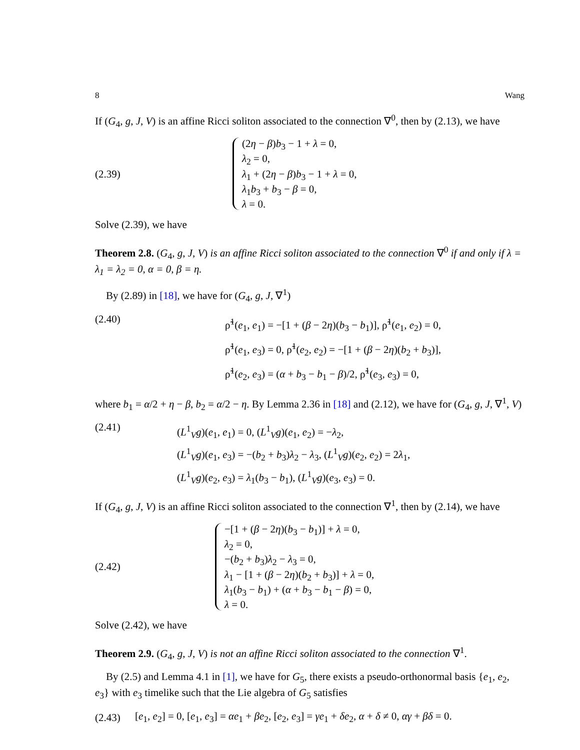8 Wang
If (G<sub>4</sub>, g, J, V) is an affine Ricci soliton associated to the connection ∇<sup>0</sup>, then by (2.13), we have
(2.39)
(2η − β)b<sub>3</sub> − 1 + λ = 0,
λ<sub>2</sub> = 0,
λ<sub>1</sub> + (2η − β)b<sub>3</sub> − 1 + λ = 0,
λ<sub>1</sub>b<sub>3</sub> + b<sub>3</sub> − β = 0,
λ = 0.
Solve (2.39), we have
Theorem 2.8. (G<sub>4</sub>, g, J, V) is an affine Ricci soliton associated to the connection ∇<sup>0</sup> if and only if λ = λ<sub>1</sub> = λ<sub>2</sub> = 0, α = 0, β = η.
By (2.89) in [18], we have for (G<sub>4</sub>, g, J, ∇<sup>1</sup>)
(2.40)
ρ̃<sup>1</sup>(e<sub>1</sub>, e<sub>1</sub>) = −[1 + (β − 2η)(b<sub>3</sub> − b<sub>1</sub>)], ρ̃<sup>1</sup>(e<sub>1</sub>, e<sub>2</sub>) = 0,
ρ̃<sup>1</sup>(e<sub>1</sub>, e<sub>3</sub>) = 0, ρ̃<sup>1</sup>(e<sub>2</sub>, e<sub>2</sub>) = −[1 + (β − 2η)(b<sub>2</sub> + b<sub>3</sub>)],
ρ̃<sup>1</sup>(e<sub>2</sub>, e<sub>3</sub>) = (α + b<sub>3</sub> − b<sub>1</sub> − β)/2, ρ̃<sup>1</sup>(e<sub>3</sub>, e<sub>3</sub>) = 0,
where b<sub>1</sub> = α/2 + η − β, b<sub>2</sub> = α/2 − η. By Lemma 2.36 in [18] and (2.12), we have for (G<sub>4</sub>, g, J, ∇<sup>1</sup>, V)
(2.41)
(L<sup>1</sup><sub>V</sub>g)(e<sub>1</sub>, e<sub>1</sub>) = 0, (L<sup>1</sup><sub>V</sub>g)(e<sub>1</sub>, e<sub>2</sub>) = −λ<sub>2</sub>,
(L<sup>1</sup><sub>V</sub>g)(e<sub>1</sub>, e<sub>3</sub>) = −(b<sub>2</sub> + b<sub>3</sub>)λ<sub>2</sub> − λ<sub>3</sub>, (L<sup>1</sup><sub>V</sub>g)(e<sub>2</sub>, e<sub>2</sub>) = 2λ<sub>1</sub>,
(L<sup>1</sup><sub>V</sub>g)(e<sub>2</sub>, e<sub>3</sub>) = λ<sub>1</sub>(b<sub>3</sub> − b<sub>1</sub>), (L<sup>1</sup><sub>V</sub>g)(e<sub>3</sub>, e<sub>3</sub>) = 0.
If (G<sub>4</sub>, g, J, V) is an affine Ricci soliton associated to the connection ∇<sup>1</sup>, then by (2.14), we have
(2.42)
−[1 + (β − 2η)(b<sub>3</sub> − b<sub>1</sub>)] + λ = 0,
λ<sub>2</sub> = 0,
−(b<sub>2</sub> + b<sub>3</sub>)λ<sub>2</sub> − λ<sub>3</sub> = 0,
λ<sub>1</sub> − [1 + (β − 2η)(b<sub>2</sub> + b<sub>3</sub>)] + λ = 0,
λ<sub>1</sub>(b<sub>3</sub> − b<sub>1</sub>) + (α + b<sub>3</sub> − b<sub>1</sub> − β) = 0,
λ = 0.
Solve (2.42), we have
Theorem 2.9. (G<sub>4</sub>, g, J, V) is not an affine Ricci soliton associated to the connection ∇<sup>1</sup>.
By (2.5) and Lemma 4.1 in [1], we have for G<sub>5</sub>, there exists a pseudo-orthonormal basis {e<sub>1</sub>, e<sub>2</sub>, e<sub>3</sub>} with e<sub>3</sub> timelike such that the Lie algebra of G<sub>5</sub> satisfies
(2.43)
[e<sub>1</sub>, e<sub>2</sub>] = 0, [e<sub>1</sub>, e<sub>3</sub>] = αe<sub>1</sub> + βe<sub>2</sub>, [e<sub>2</sub>, e<sub>3</sub>] = γe<sub>1</sub> + δe<sub>2</sub>, α + δ ≠ 0, αγ + βδ = 0.